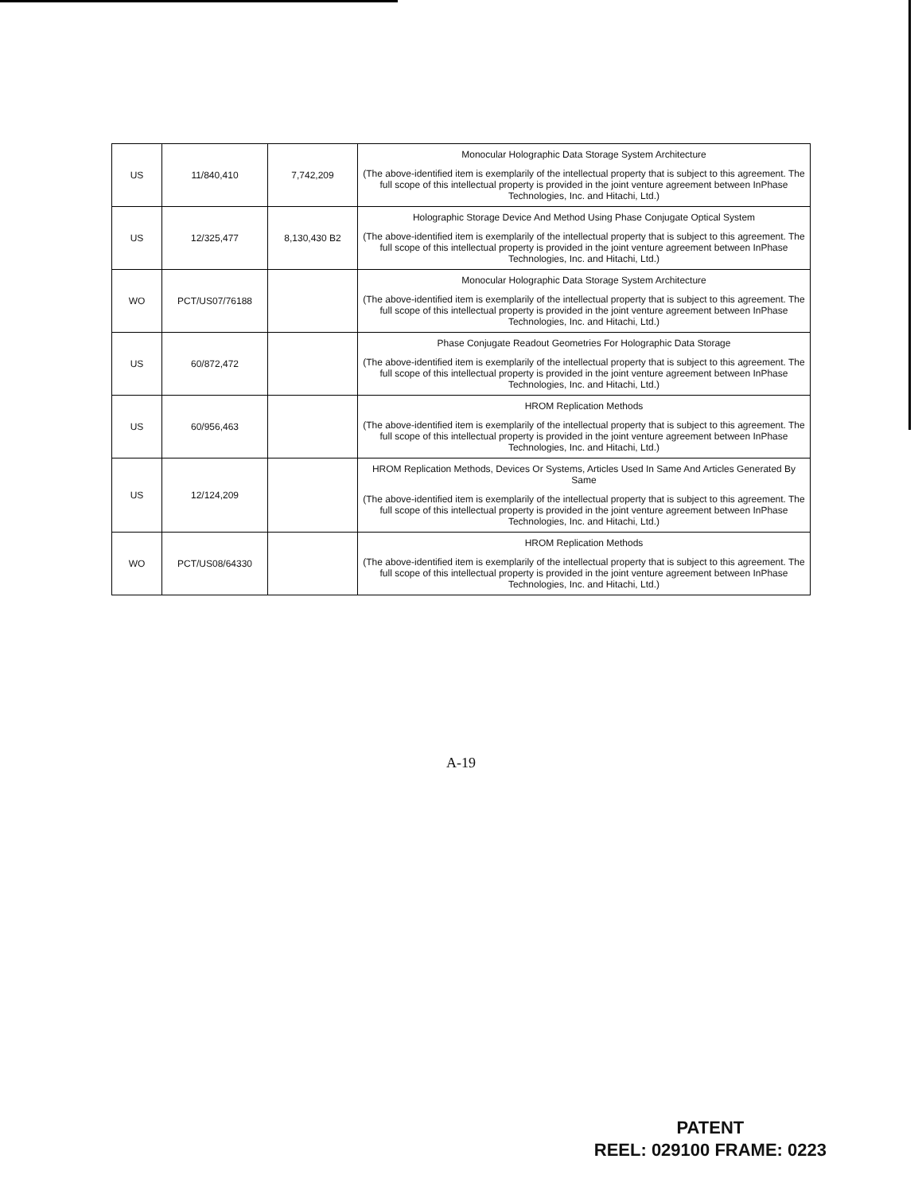| US | 11/840,410 | 7,742,209 | Monocular Holographic Data Storage System Architecture (The above-identified item is exemplarily of the intellectual property that is subject to this agreement. The full scope of this intellectual property is provided in the joint venture agreement between InPhase Technologies, Inc. and Hitachi, Ltd.) |
| US | 12/325,477 | 8,130,430 B2 | Holographic Storage Device And Method Using Phase Conjugate Optical System (The above-identified item is exemplarily of the intellectual property that is subject to this agreement. The full scope of this intellectual property is provided in the joint venture agreement between InPhase Technologies, Inc. and Hitachi, Ltd.) |
| WO | PCT/US07/76188 | | Monocular Holographic Data Storage System Architecture (The above-identified item is exemplarily of the intellectual property that is subject to this agreement. The full scope of this intellectual property is provided in the joint venture agreement between InPhase Technologies, Inc. and Hitachi, Ltd.) |
| US | 60/872,472 | | Phase Conjugate Readout Geometries For Holographic Data Storage (The above-identified item is exemplarily of the intellectual property that is subject to this agreement. The full scope of this intellectual property is provided in the joint venture agreement between InPhase Technologies, Inc. and Hitachi, Ltd.) |
| US | 60/956,463 | | HROM Replication Methods (The above-identified item is exemplarily of the intellectual property that is subject to this agreement. The full scope of this intellectual property is provided in the joint venture agreement between InPhase Technologies, Inc. and Hitachi, Ltd.) |
| US | 12/124,209 | | HROM Replication Methods, Devices Or Systems, Articles Used In Same And Articles Generated By Same (The above-identified item is exemplarily of the intellectual property that is subject to this agreement. The full scope of this intellectual property is provided in the joint venture agreement between InPhase Technologies, Inc. and Hitachi, Ltd.) |
| WO | PCT/US08/64330 | | HROM Replication Methods (The above-identified item is exemplarily of the intellectual property that is subject to this agreement. The full scope of this intellectual property is provided in the joint venture agreement between InPhase Technologies, Inc. and Hitachi, Ltd.) |
A-19
PATENT
REEL: 029100 FRAME: 0223